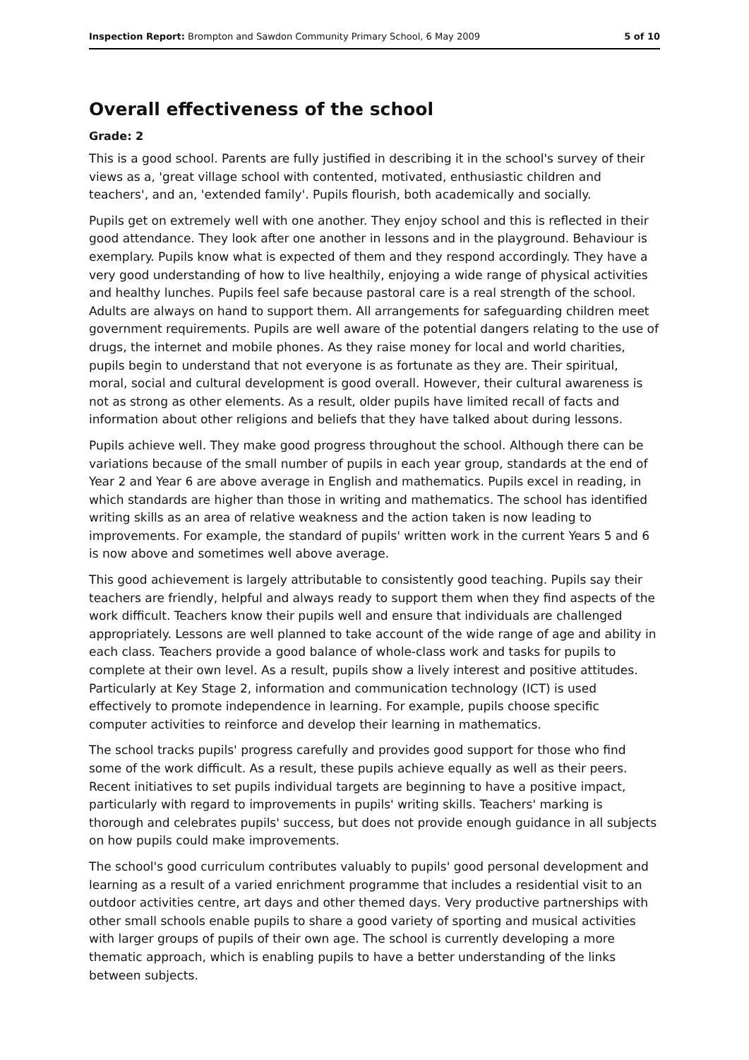Inspection Report: Brompton and Sawdon Community Primary School, 6 May 2009 5 of 10
Overall effectiveness of the school
Grade: 2
This is a good school. Parents are fully justified in describing it in the school's survey of their views as a, 'great village school with contented, motivated, enthusiastic children and teachers', and an, 'extended family'. Pupils flourish, both academically and socially.
Pupils get on extremely well with one another. They enjoy school and this is reflected in their good attendance. They look after one another in lessons and in the playground. Behaviour is exemplary. Pupils know what is expected of them and they respond accordingly. They have a very good understanding of how to live healthily, enjoying a wide range of physical activities and healthy lunches. Pupils feel safe because pastoral care is a real strength of the school. Adults are always on hand to support them. All arrangements for safeguarding children meet government requirements. Pupils are well aware of the potential dangers relating to the use of drugs, the internet and mobile phones. As they raise money for local and world charities, pupils begin to understand that not everyone is as fortunate as they are. Their spiritual, moral, social and cultural development is good overall. However, their cultural awareness is not as strong as other elements. As a result, older pupils have limited recall of facts and information about other religions and beliefs that they have talked about during lessons.
Pupils achieve well. They make good progress throughout the school. Although there can be variations because of the small number of pupils in each year group, standards at the end of Year 2 and Year 6 are above average in English and mathematics. Pupils excel in reading, in which standards are higher than those in writing and mathematics. The school has identified writing skills as an area of relative weakness and the action taken is now leading to improvements. For example, the standard of pupils' written work in the current Years 5 and 6 is now above and sometimes well above average.
This good achievement is largely attributable to consistently good teaching. Pupils say their teachers are friendly, helpful and always ready to support them when they find aspects of the work difficult. Teachers know their pupils well and ensure that individuals are challenged appropriately. Lessons are well planned to take account of the wide range of age and ability in each class. Teachers provide a good balance of whole-class work and tasks for pupils to complete at their own level. As a result, pupils show a lively interest and positive attitudes. Particularly at Key Stage 2, information and communication technology (ICT) is used effectively to promote independence in learning. For example, pupils choose specific computer activities to reinforce and develop their learning in mathematics.
The school tracks pupils' progress carefully and provides good support for those who find some of the work difficult. As a result, these pupils achieve equally as well as their peers. Recent initiatives to set pupils individual targets are beginning to have a positive impact, particularly with regard to improvements in pupils' writing skills. Teachers' marking is thorough and celebrates pupils' success, but does not provide enough guidance in all subjects on how pupils could make improvements.
The school's good curriculum contributes valuably to pupils' good personal development and learning as a result of a varied enrichment programme that includes a residential visit to an outdoor activities centre, art days and other themed days. Very productive partnerships with other small schools enable pupils to share a good variety of sporting and musical activities with larger groups of pupils of their own age. The school is currently developing a more thematic approach, which is enabling pupils to have a better understanding of the links between subjects.